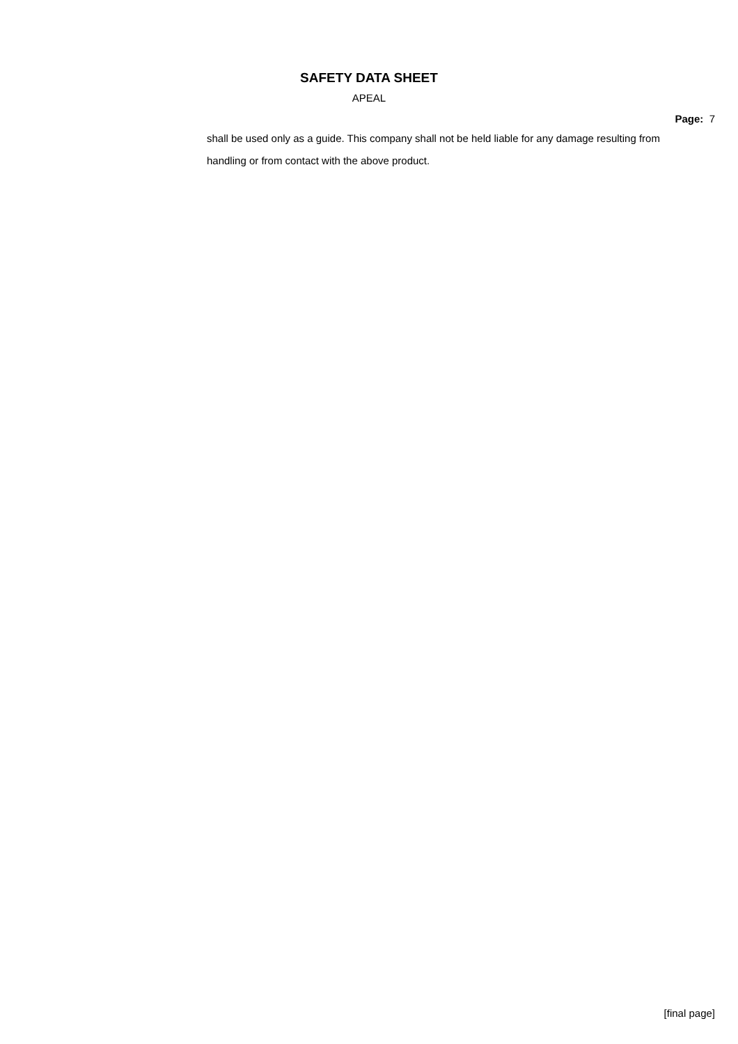SAFETY DATA SHEET
APEAL
Page: 7
shall be used only as a guide. This company shall not be held liable for any damage resulting from handling or from contact with the above product.
[final page]